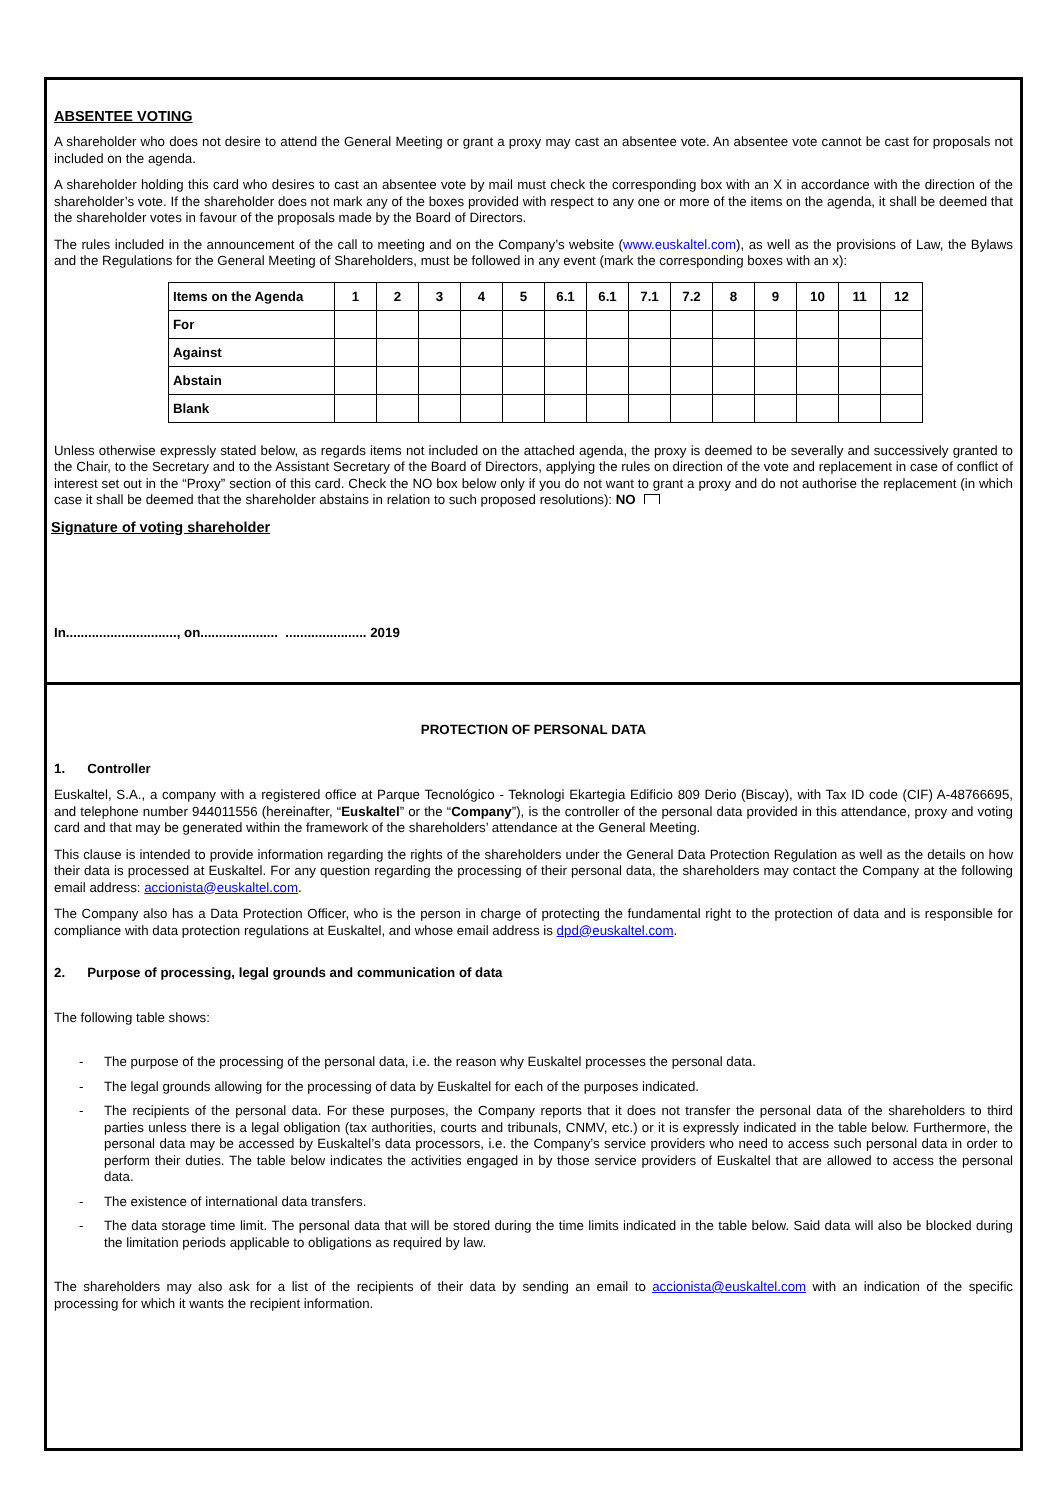ABSENTEE VOTING
A shareholder who does not desire to attend the General Meeting or grant a proxy may cast an absentee vote. An absentee vote cannot be cast for proposals not included on the agenda.
A shareholder holding this card who desires to cast an absentee vote by mail must check the corresponding box with an X in accordance with the direction of the shareholder’s vote. If the shareholder does not mark any of the boxes provided with respect to any one or more of the items on the agenda, it shall be deemed that the shareholder votes in favour of the proposals made by the Board of Directors.
The rules included in the announcement of the call to meeting and on the Company’s website (www.euskaltel.com), as well as the provisions of Law, the Bylaws and the Regulations for the General Meeting of Shareholders, must be followed in any event (mark the corresponding boxes with an x):
| Items on the Agenda | 1 | 2 | 3 | 4 | 5 | 6.1 | 6.1 | 7.1 | 7.2 | 8 | 9 | 10 | 11 | 12 |
| --- | --- | --- | --- | --- | --- | --- | --- | --- | --- | --- | --- | --- | --- | --- |
| For | | | | | | | | | | | | | | |
| Against | | | | | | | | | | | | | | |
| Abstain | | | | | | | | | | | | | | |
| Blank | | | | | | | | | | | | | | |
Unless otherwise expressly stated below, as regards items not included on the attached agenda, the proxy is deemed to be severally and successively granted to the Chair, to the Secretary and to the Assistant Secretary of the Board of Directors, applying the rules on direction of the vote and replacement in case of conflict of interest set out in the “Proxy” section of this card. Check the NO box below only if you do not want to grant a proxy and do not authorise the replacement (in which case it shall be deemed that the shareholder abstains in relation to such proposed resolutions): NO
Signature of voting shareholder
In.............................., on..................... ...................... 2019
PROTECTION OF PERSONAL DATA
1. Controller
Euskaltel, S.A., a company with a registered office at Parque Tecnológico - Teknologi Ekartegia Edificio 809 Derio (Biscay), with Tax ID code (CIF) A-48766695, and telephone number 944011556 (hereinafter, “Euskaltel” or the “Company”), is the controller of the personal data provided in this attendance, proxy and voting card and that may be generated within the framework of the shareholders’ attendance at the General Meeting.
This clause is intended to provide information regarding the rights of the shareholders under the General Data Protection Regulation as well as the details on how their data is processed at Euskaltel. For any question regarding the processing of their personal data, the shareholders may contact the Company at the following email address: accionista@euskaltel.com.
The Company also has a Data Protection Officer, who is the person in charge of protecting the fundamental right to the protection of data and is responsible for compliance with data protection regulations at Euskaltel, and whose email address is dpd@euskaltel.com.
2. Purpose of processing, legal grounds and communication of data
The following table shows:
- The purpose of the processing of the personal data, i.e. the reason why Euskaltel processes the personal data.
- The legal grounds allowing for the processing of data by Euskaltel for each of the purposes indicated.
- The recipients of the personal data. For these purposes, the Company reports that it does not transfer the personal data of the shareholders to third parties unless there is a legal obligation (tax authorities, courts and tribunals, CNMV, etc.) or it is expressly indicated in the table below. Furthermore, the personal data may be accessed by Euskaltel’s data processors, i.e. the Company’s service providers who need to access such personal data in order to perform their duties. The table below indicates the activities engaged in by those service providers of Euskaltel that are allowed to access the personal data.
- The existence of international data transfers.
- The data storage time limit. The personal data that will be stored during the time limits indicated in the table below. Said data will also be blocked during the limitation periods applicable to obligations as required by law.
The shareholders may also ask for a list of the recipients of their data by sending an email to accionista@euskaltel.com with an indication of the specific processing for which it wants the recipient information.